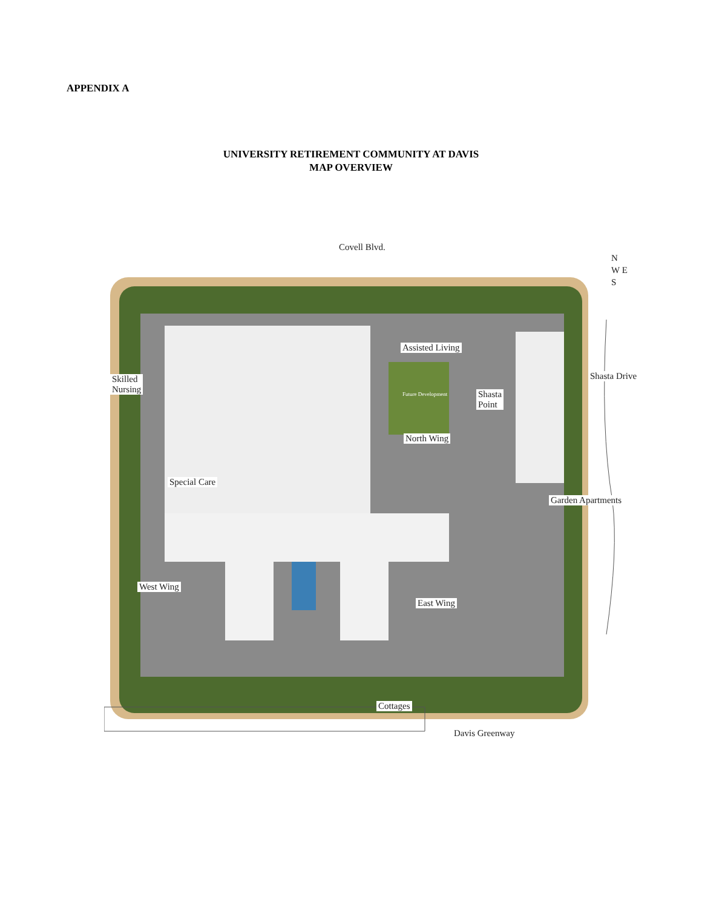APPENDIX A
UNIVERSITY RETIREMENT COMMUNITY AT DAVIS
MAP OVERVIEW
Covell Blvd.
N
W E
S
Assisted Living
Skilled
Nursing Future Development Shasta
Point
Shasta Drive
North Wing
Special Care
Garden Apartments
West Wing
East Wing
Cottages
Davis Greenway